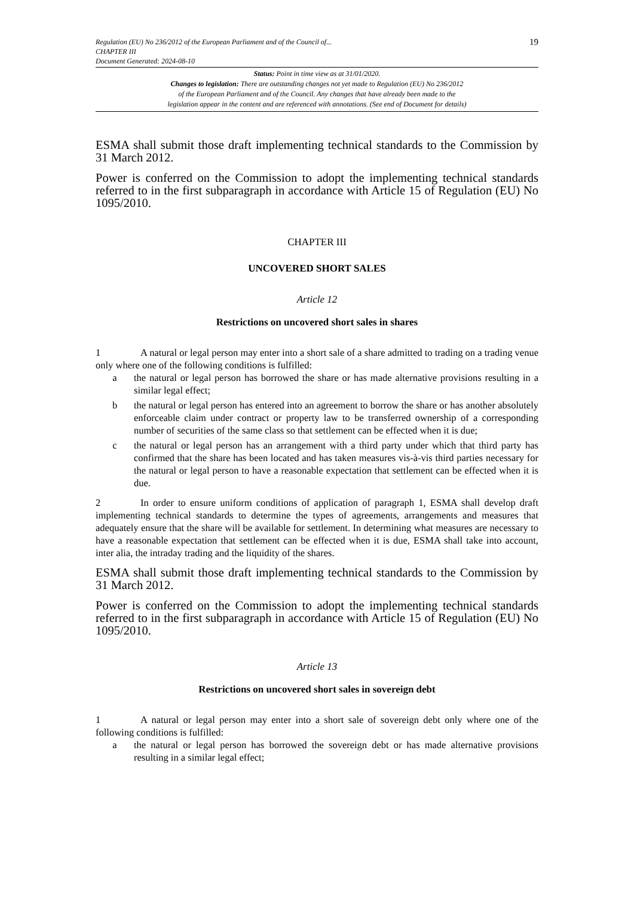Regulation (EU) No 236/2012 of the European Parliament and of the Council of...
CHAPTER III
Document Generated: 2024-08-10
19
Status: Point in time view as at 31/01/2020.
Changes to legislation: There are outstanding changes not yet made to Regulation (EU) No 236/2012
of the European Parliament and of the Council. Any changes that have already been made to the
legislation appear in the content and are referenced with annotations. (See end of Document for details)
ESMA shall submit those draft implementing technical standards to the Commission by 31 March 2012.
Power is conferred on the Commission to adopt the implementing technical standards referred to in the first subparagraph in accordance with Article 15 of Regulation (EU) No 1095/2010.
CHAPTER III
UNCOVERED SHORT SALES
Article 12
Restrictions on uncovered short sales in shares
1 A natural or legal person may enter into a short sale of a share admitted to trading on a trading venue only where one of the following conditions is fulfilled:
a the natural or legal person has borrowed the share or has made alternative provisions resulting in a similar legal effect;
b the natural or legal person has entered into an agreement to borrow the share or has another absolutely enforceable claim under contract or property law to be transferred ownership of a corresponding number of securities of the same class so that settlement can be effected when it is due;
c the natural or legal person has an arrangement with a third party under which that third party has confirmed that the share has been located and has taken measures vis-à-vis third parties necessary for the natural or legal person to have a reasonable expectation that settlement can be effected when it is due.
2 In order to ensure uniform conditions of application of paragraph 1, ESMA shall develop draft implementing technical standards to determine the types of agreements, arrangements and measures that adequately ensure that the share will be available for settlement. In determining what measures are necessary to have a reasonable expectation that settlement can be effected when it is due, ESMA shall take into account, inter alia, the intraday trading and the liquidity of the shares.
ESMA shall submit those draft implementing technical standards to the Commission by 31 March 2012.
Power is conferred on the Commission to adopt the implementing technical standards referred to in the first subparagraph in accordance with Article 15 of Regulation (EU) No 1095/2010.
Article 13
Restrictions on uncovered short sales in sovereign debt
1 A natural or legal person may enter into a short sale of sovereign debt only where one of the following conditions is fulfilled:
a the natural or legal person has borrowed the sovereign debt or has made alternative provisions resulting in a similar legal effect;